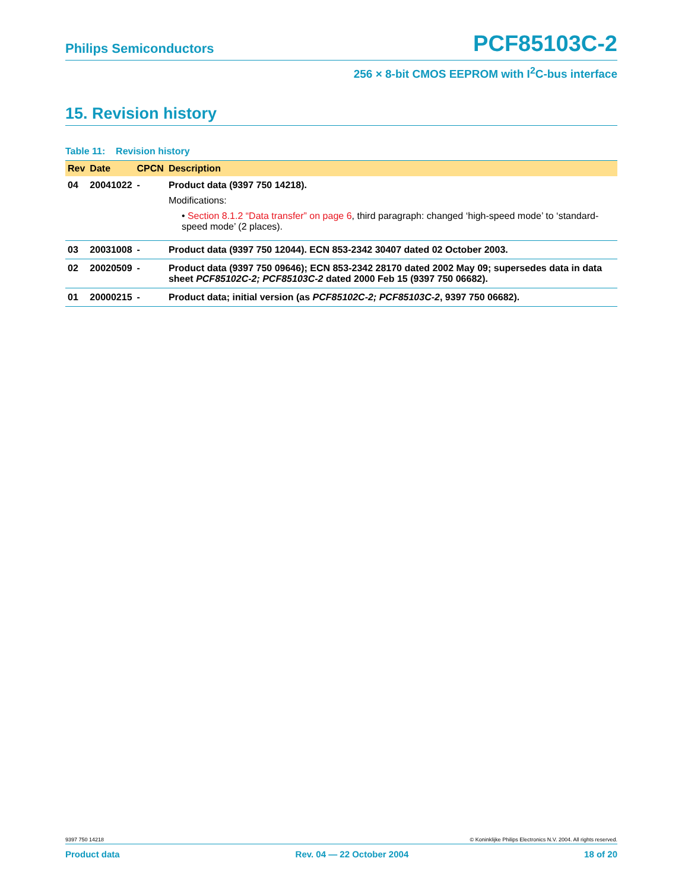Philips Semiconductors PCF85103C-2
256 × 8-bit CMOS EEPROM with I<sup>2</sup>C-bus interface
15. Revision history
Table 11: Revision history
| Rev | Date | CPCN | Description |
| --- | --- | --- | --- |
| 04 | 20041022 | - | Product data (9397 750 14218). Modifications: • Section 8.1.2 “Data transfer” on page 6 , third paragraph: changed ‘high-speed mode’ to ‘standard-speed mode’ (2 places). |
| 03 | 20031008 | - | Product data (9397 750 12044). ECN 853-2342 30407 dated 02 October 2003. |
| 02 | 20020509 | - | Product data (9397 750 09646); ECN 853-2342 28170 dated 2002 May 09; supersedes data in data sheet PCF85102C-2; PCF85103C-2 dated 2000 Feb 15 (9397 750 06682). |
| 01 | 20000215 | - | Product data; initial version (as PCF85102C-2; PCF85103C-2 , 9397 750 06682). |
9397 750 14218 © Koninklijke Philips Electronics N.V. 2004. All rights reserved.
Product data Rev. 04 — 22 October 2004 18 of 20